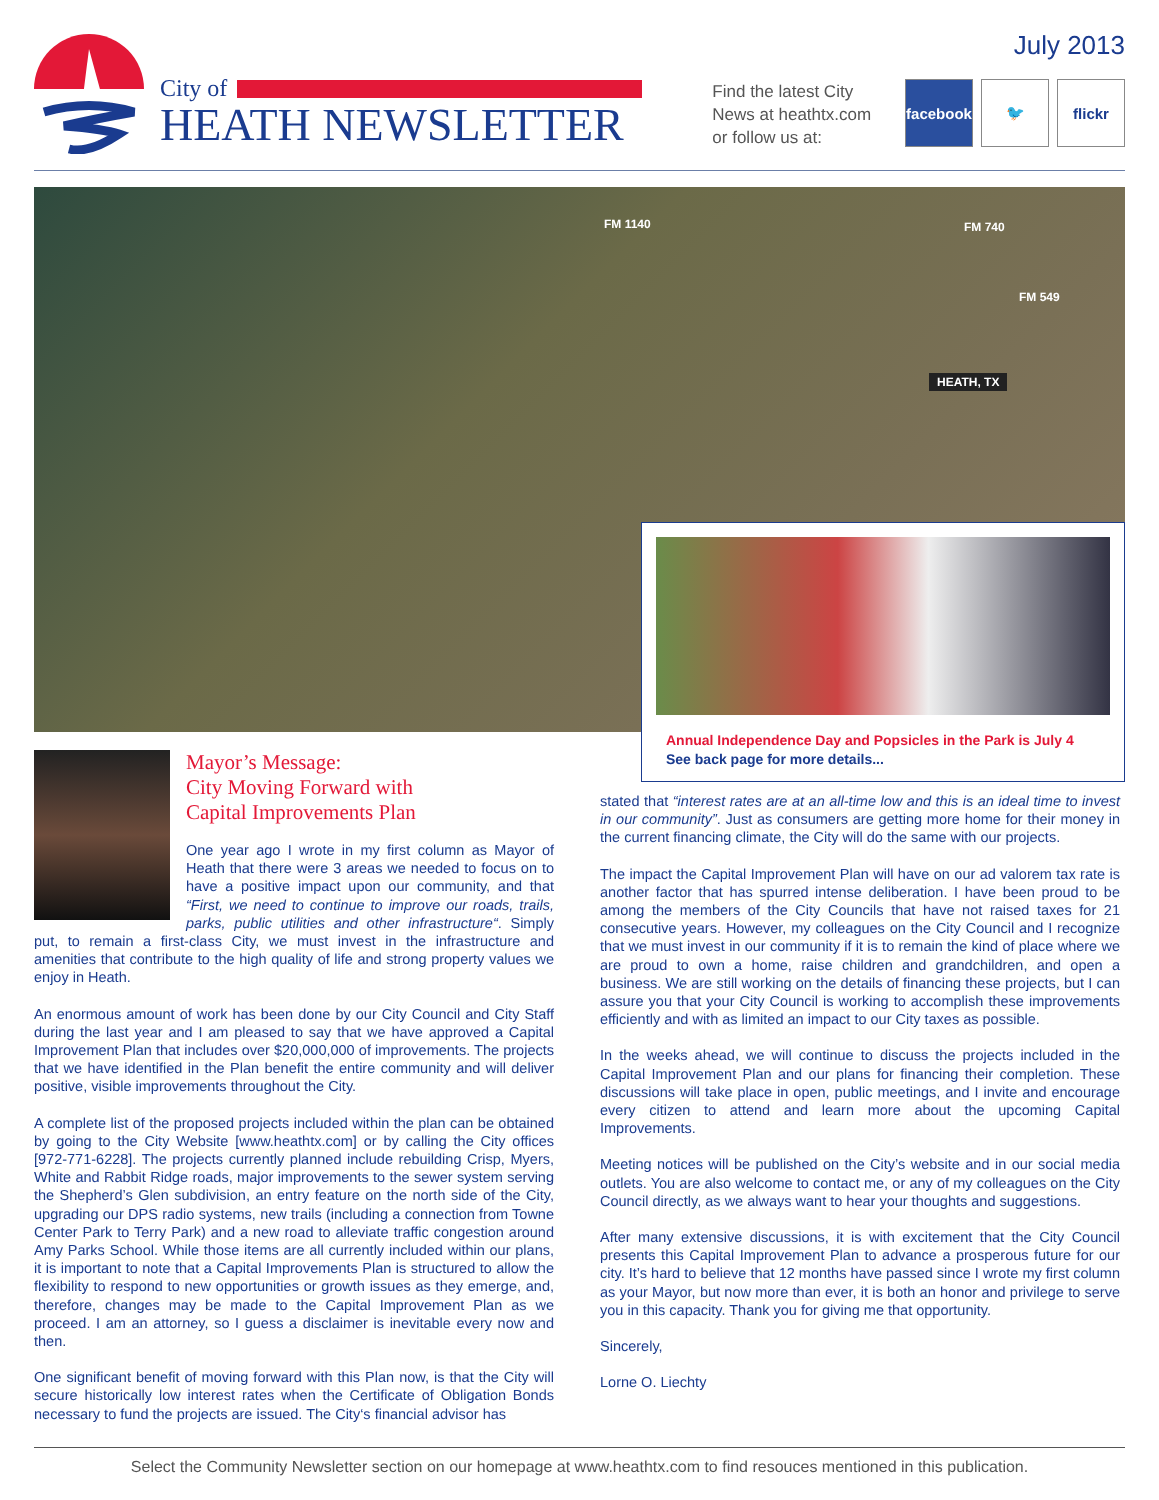City of
HEATH NEWSLETTER
Find the latest City
News at heathtx.com
or follow us at:
July 2013
facebook
🐦 flickr
FM 1140 FM 740
FM 549
HEATH, TX
Annual Independence Day and Popsicles in the Park is July 4
See back page for more details...
Mayor’s Message:
City Moving Forward with
Capital Improvements Plan
One year ago I wrote in my first column as Mayor of Heath that there were 3 areas we needed to focus on to have a positive impact upon our community, and that “First, we need to continue to improve our roads, trails, parks, public utilities and other infrastructure“. Simply put, to remain a first-class City, we must invest in the infrastructure and amenities that contribute to the high quality of life and strong property values we enjoy in Heath.
An enormous amount of work has been done by our City Council and City Staff during the last year and I am pleased to say that we have approved a Capital Improvement Plan that includes over $20,000,000 of improvements. The projects that we have identified in the Plan benefit the entire community and will deliver positive, visible improvements throughout the City.
A complete list of the proposed projects included within the plan can be obtained by going to the City Website [www.heathtx.com] or by calling the City offices [972-771-6228]. The projects currently planned include rebuilding Crisp, Myers, White and Rabbit Ridge roads, major improvements to the sewer system serving the Shepherd’s Glen subdivision, an entry feature on the north side of the City, upgrading our DPS radio systems, new trails (including a connection from Towne Center Park to Terry Park) and a new road to alleviate traffic congestion around Amy Parks School. While those items are all currently included within our plans, it is important to note that a Capital Improvements Plan is structured to allow the flexibility to respond to new opportunities or growth issues as they emerge, and, therefore, changes may be made to the Capital Improvement Plan as we proceed. I am an attorney, so I guess a disclaimer is inevitable every now and then.
One significant benefit of moving forward with this Plan now, is that the City will secure historically low interest rates when the Certificate of Obligation Bonds necessary to fund the projects are issued. The City‘s financial advisor has
stated that “interest rates are at an all-time low and this is an ideal time to invest in our community”. Just as consumers are getting more home for their money in the current financing climate, the City will do the same with our projects.
The impact the Capital Improvement Plan will have on our ad valorem tax rate is another factor that has spurred intense deliberation. I have been proud to be among the members of the City Councils that have not raised taxes for 21 consecutive years. However, my colleagues on the City Council and I recognize that we must invest in our community if it is to remain the kind of place where we are proud to own a home, raise children and grandchildren, and open a business. We are still working on the details of financing these projects, but I can assure you that your City Council is working to accomplish these improvements efficiently and with as limited an impact to our City taxes as possible.
In the weeks ahead, we will continue to discuss the projects included in the Capital Improvement Plan and our plans for financing their completion. These discussions will take place in open, public meetings, and I invite and encourage every citizen to attend and learn more about the upcoming Capital Improvements.
Meeting notices will be published on the City’s website and in our social media outlets. You are also welcome to contact me, or any of my colleagues on the City Council directly, as we always want to hear your thoughts and suggestions.
After many extensive discussions, it is with excitement that the City Council presents this Capital Improvement Plan to advance a prosperous future for our city. It’s hard to believe that 12 months have passed since I wrote my first column as your Mayor, but now more than ever, it is both an honor and privilege to serve you in this capacity. Thank you for giving me that opportunity.
Sincerely,
Lorne O. Liechty
Select the Community Newsletter section on our homepage at www.heathtx.com to find resouces mentioned in this publication.